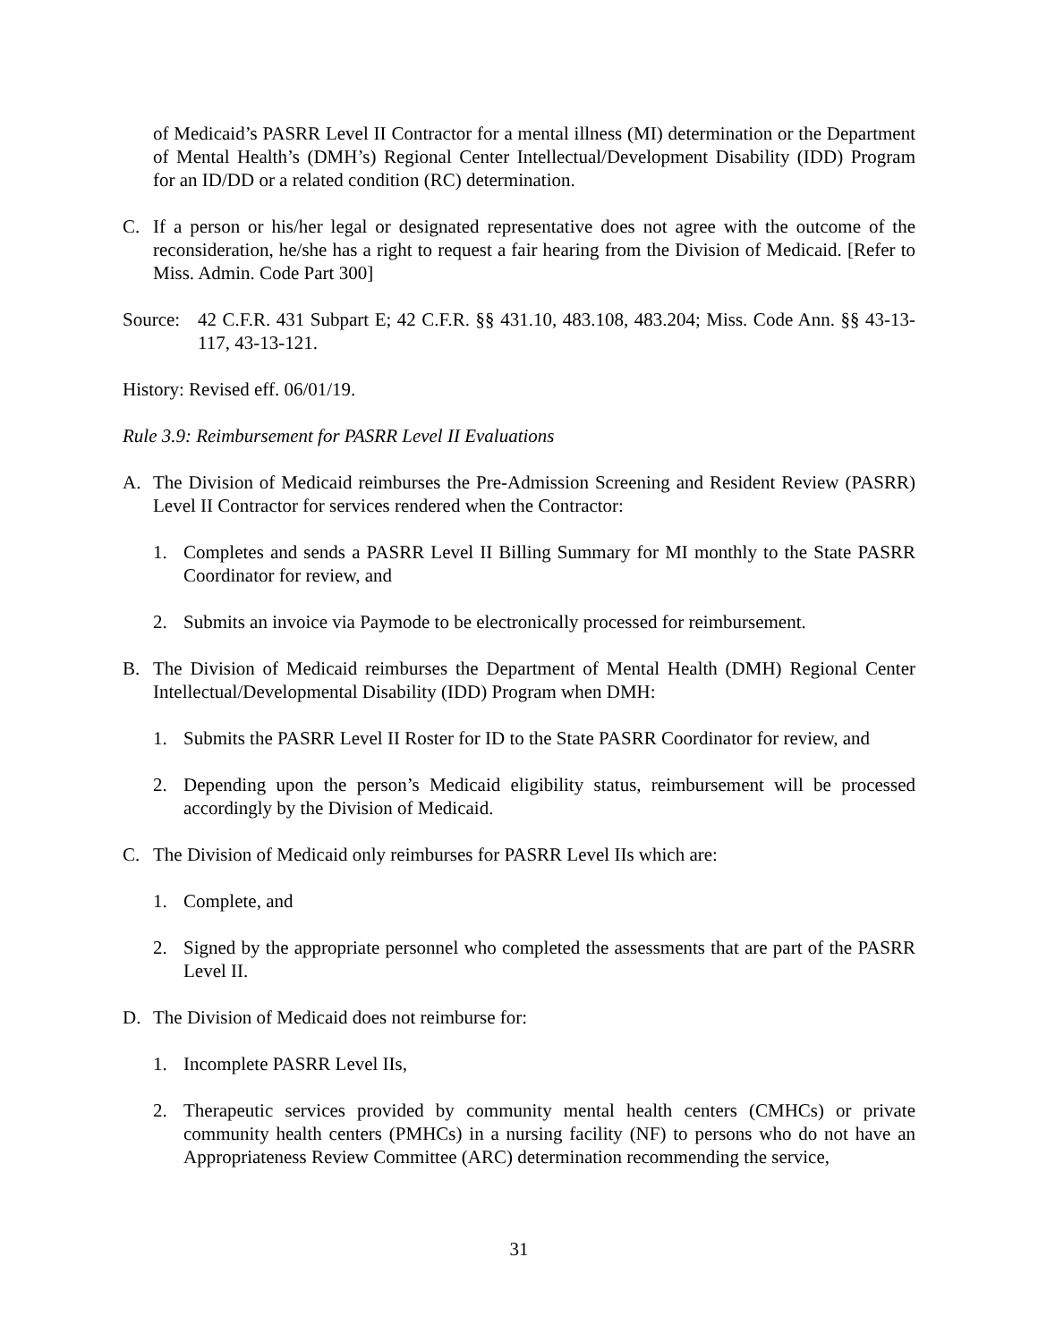of Medicaid’s PASRR Level II Contractor for a mental illness (MI) determination or the Department of Mental Health’s (DMH’s) Regional Center Intellectual/Development Disability (IDD) Program for an ID/DD or a related condition (RC) determination.
C. If a person or his/her legal or designated representative does not agree with the outcome of the reconsideration, he/she has a right to request a fair hearing from the Division of Medicaid. [Refer to Miss. Admin. Code Part 300]
Source: 42 C.F.R. 431 Subpart E; 42 C.F.R. §§ 431.10, 483.108, 483.204; Miss. Code Ann. §§ 43-13-117, 43-13-121.
History: Revised eff. 06/01/19.
Rule 3.9: Reimbursement for PASRR Level II Evaluations
A. The Division of Medicaid reimburses the Pre-Admission Screening and Resident Review (PASRR) Level II Contractor for services rendered when the Contractor:
1. Completes and sends a PASRR Level II Billing Summary for MI monthly to the State PASRR Coordinator for review, and
2. Submits an invoice via Paymode to be electronically processed for reimbursement.
B. The Division of Medicaid reimburses the Department of Mental Health (DMH) Regional Center Intellectual/Developmental Disability (IDD) Program when DMH:
1. Submits the PASRR Level II Roster for ID to the State PASRR Coordinator for review, and
2. Depending upon the person’s Medicaid eligibility status, reimbursement will be processed accordingly by the Division of Medicaid.
C. The Division of Medicaid only reimburses for PASRR Level IIs which are:
1. Complete, and
2. Signed by the appropriate personnel who completed the assessments that are part of the PASRR Level II.
D. The Division of Medicaid does not reimburse for:
1. Incomplete PASRR Level IIs,
2. Therapeutic services provided by community mental health centers (CMHCs) or private community health centers (PMHCs) in a nursing facility (NF) to persons who do not have an Appropriateness Review Committee (ARC) determination recommending the service,
31